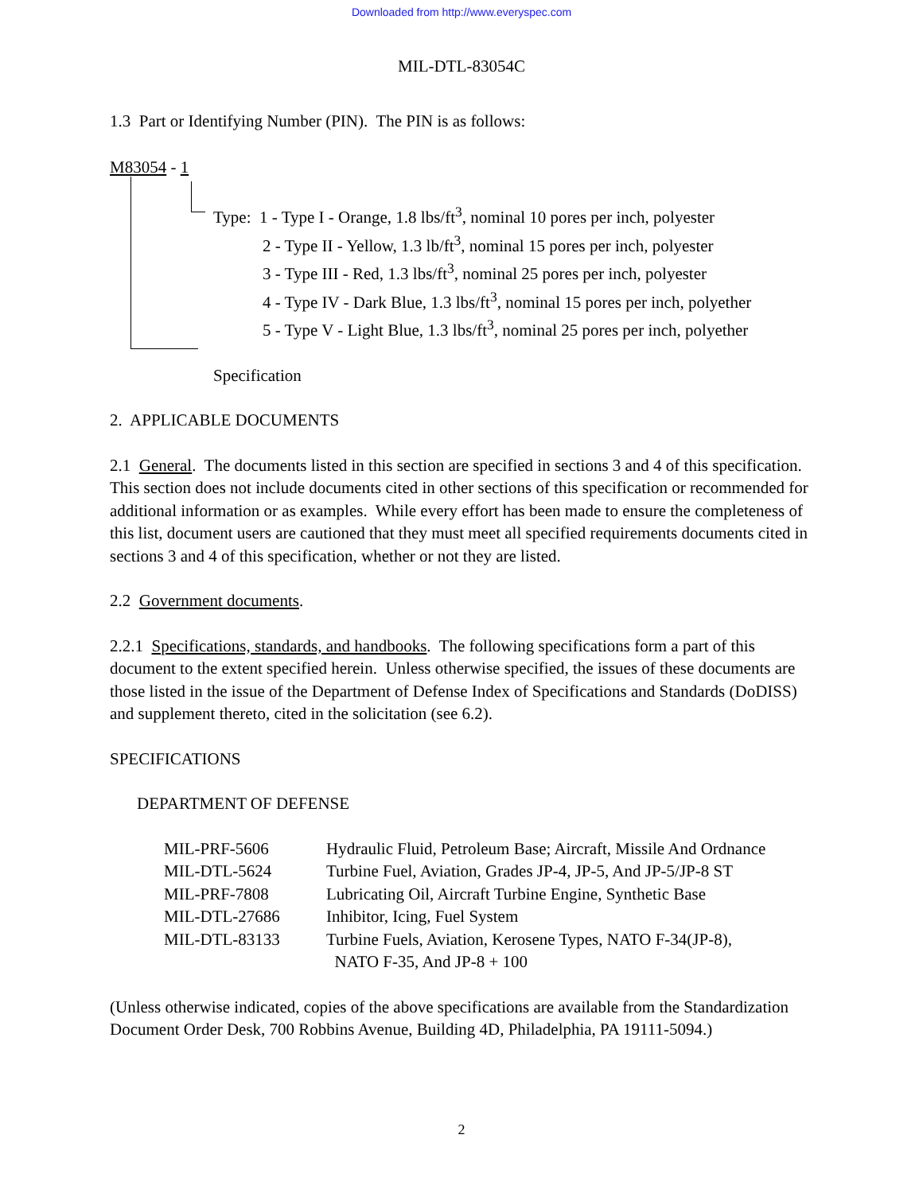Downloaded from http://www.everyspec.com
MIL-DTL-83054C
1.3 Part or Identifying Number (PIN). The PIN is as follows:
M83054 - 1
Type: 1 - Type I - Orange, 1.8 lbs/ft<sup>3</sup>, nominal 10 pores per inch, polyester
2 - Type II - Yellow, 1.3 lb/ft<sup>3</sup>, nominal 15 pores per inch, polyester
3 - Type III - Red, 1.3 lbs/ft<sup>3</sup>, nominal 25 pores per inch, polyester
4 - Type IV - Dark Blue, 1.3 lbs/ft<sup>3</sup>, nominal 15 pores per inch, polyether
5 - Type V - Light Blue, 1.3 lbs/ft<sup>3</sup>, nominal 25 pores per inch, polyether
Specification
2. APPLICABLE DOCUMENTS
2.1 General. The documents listed in this section are specified in sections 3 and 4 of this specification. This section does not include documents cited in other sections of this specification or recommended for additional information or as examples. While every effort has been made to ensure the completeness of this list, document users are cautioned that they must meet all specified requirements documents cited in sections 3 and 4 of this specification, whether or not they are listed.
2.2 Government documents.
2.2.1 Specifications, standards, and handbooks. The following specifications form a part of this document to the extent specified herein. Unless otherwise specified, the issues of these documents are those listed in the issue of the Department of Defense Index of Specifications and Standards (DoDISS) and supplement thereto, cited in the solicitation (see 6.2).
SPECIFICATIONS
DEPARTMENT OF DEFENSE
| MIL-PRF-5606 | Hydraulic Fluid, Petroleum Base; Aircraft, Missile And Ordnance |
| MIL-DTL-5624 | Turbine Fuel, Aviation, Grades JP-4, JP-5, And JP-5/JP-8 ST |
| MIL-PRF-7808 | Lubricating Oil, Aircraft Turbine Engine, Synthetic Base |
| MIL-DTL-27686 | Inhibitor, Icing, Fuel System |
| MIL-DTL-83133 | Turbine Fuels, Aviation, Kerosene Types, NATO F-34(JP-8), NATO F-35, And JP-8 + 100 |
(Unless otherwise indicated, copies of the above specifications are available from the Standardization Document Order Desk, 700 Robbins Avenue, Building 4D, Philadelphia, PA 19111-5094.)
2